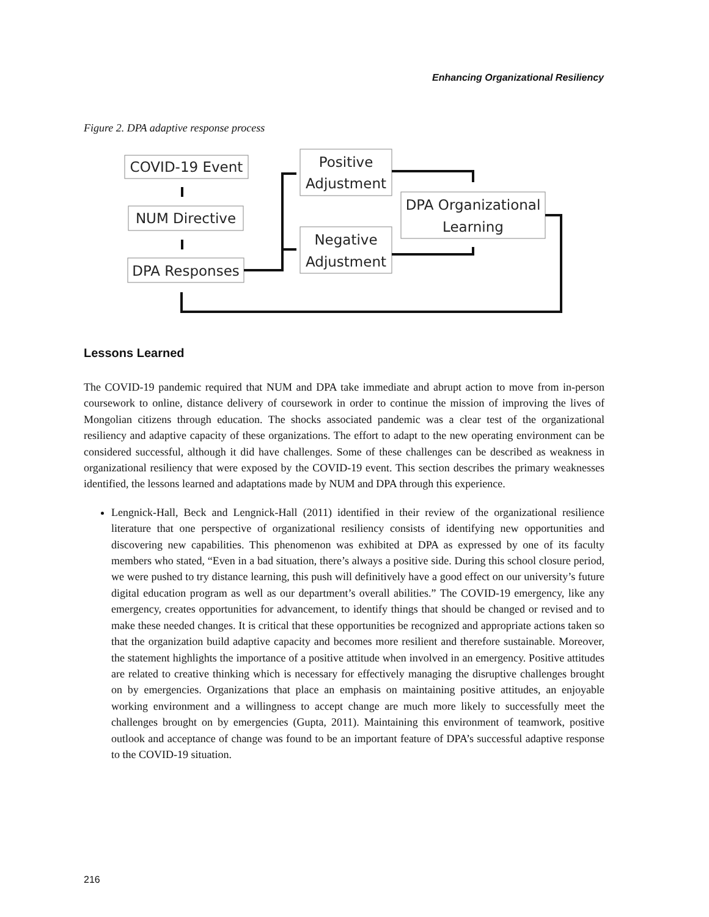Enhancing Organizational Resiliency
Figure 2. DPA adaptive response process
COVID-19 Event
NUM Directive
DPA Responses
Positive
Adjustment
Negative
Adjustment
DPA Organizational
Learning
Lessons Learned
The COVID-19 pandemic required that NUM and DPA take immediate and abrupt action to move from in-person coursework to online, distance delivery of coursework in order to continue the mission of improving the lives of Mongolian citizens through education. The shocks associated pandemic was a clear test of the organizational resiliency and adaptive capacity of these organizations. The effort to adapt to the new operating environment can be considered successful, although it did have challenges. Some of these challenges can be described as weakness in organizational resiliency that were exposed by the COVID-19 event. This section describes the primary weaknesses identified, the lessons learned and adaptations made by NUM and DPA through this experience.
Lengnick-Hall, Beck and Lengnick-Hall (2011) identified in their review of the organizational resilience literature that one perspective of organizational resiliency consists of identifying new opportunities and discovering new capabilities. This phenomenon was exhibited at DPA as expressed by one of its faculty members who stated, “Even in a bad situation, there’s always a positive side. During this school closure period, we were pushed to try distance learning, this push will definitively have a good effect on our university’s future digital education program as well as our department’s overall abilities.” The COVID-19 emergency, like any emergency, creates opportunities for advancement, to identify things that should be changed or revised and to make these needed changes. It is critical that these opportunities be recognized and appropriate actions taken so that the organization build adaptive capacity and becomes more resilient and therefore sustainable. Moreover, the statement highlights the importance of a positive attitude when involved in an emergency. Positive attitudes are related to creative thinking which is necessary for effectively managing the disruptive challenges brought on by emergencies. Organizations that place an emphasis on maintaining positive attitudes, an enjoyable working environment and a willingness to accept change are much more likely to successfully meet the challenges brought on by emergencies (Gupta, 2011). Maintaining this environment of teamwork, positive outlook and acceptance of change was found to be an important feature of DPA’s successful adaptive response to the COVID-19 situation.
216